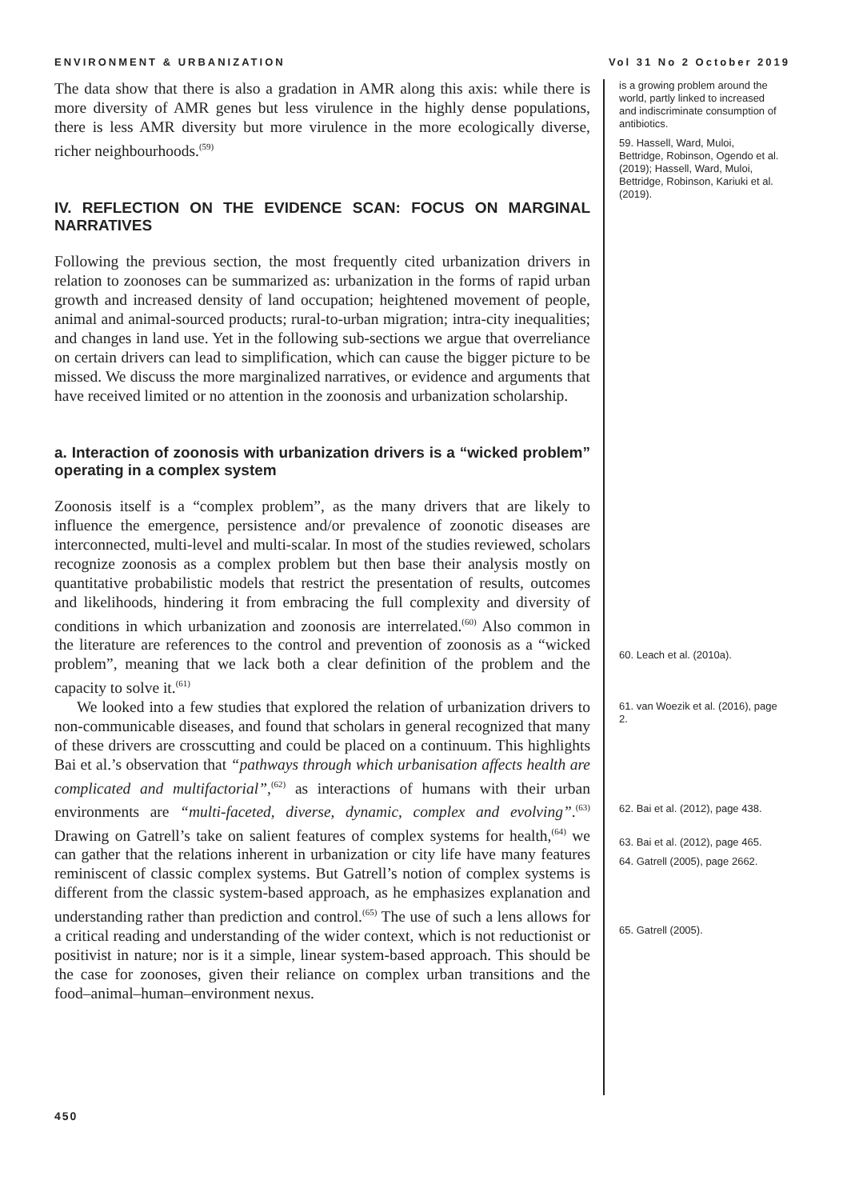ENVIRONMENT & URBANIZATION Vol 31 No 2 October 2019
The data show that there is also a gradation in AMR along this axis: while there is more diversity of AMR genes but less virulence in the highly dense populations, there is less AMR diversity but more virulence in the more ecologically diverse, richer neighbourhoods.<sup>(59)</sup>
IV. REFLECTION ON THE EVIDENCE SCAN: FOCUS ON MARGINAL NARRATIVES
Following the previous section, the most frequently cited urbanization drivers in relation to zoonoses can be summarized as: urbanization in the forms of rapid urban growth and increased density of land occupation; heightened movement of people, animal and animal-sourced products; rural-to-urban migration; intra-city inequalities; and changes in land use. Yet in the following sub-sections we argue that overreliance on certain drivers can lead to simplification, which can cause the bigger picture to be missed. We discuss the more marginalized narratives, or evidence and arguments that have received limited or no attention in the zoonosis and urbanization scholarship.
a. Interaction of zoonosis with urbanization drivers is a “wicked problem” operating in a complex system
Zoonosis itself is a “complex problem”, as the many drivers that are likely to influence the emergence, persistence and/or prevalence of zoonotic diseases are interconnected, multi-level and multi-scalar. In most of the studies reviewed, scholars recognize zoonosis as a complex problem but then base their analysis mostly on quantitative probabilistic models that restrict the presentation of results, outcomes and likelihoods, hindering it from embracing the full complexity and diversity of conditions in which urbanization and zoonosis are interrelated.<sup>(60)</sup> Also common in the literature are references to the control and prevention of zoonosis as a “wicked problem”, meaning that we lack both a clear definition of the problem and the capacity to solve it.<sup>(61)</sup>
We looked into a few studies that explored the relation of urbanization drivers to non-communicable diseases, and found that scholars in general recognized that many of these drivers are crosscutting and could be placed on a continuum. This highlights Bai et al.’s observation that “pathways through which urbanisation affects health are complicated and multifactorial”,<sup>(62)</sup> as interactions of humans with their urban environments are “multi-faceted, diverse, dynamic, complex and evolving”.<sup>(63)</sup> Drawing on Gatrell’s take on salient features of complex systems for health,<sup>(64)</sup> we can gather that the relations inherent in urbanization or city life have many features reminiscent of classic complex systems. But Gatrell’s notion of complex systems is different from the classic system-based approach, as he emphasizes explanation and understanding rather than prediction and control.<sup>(65)</sup> The use of such a lens allows for a critical reading and understanding of the wider context, which is not reductionist or positivist in nature; nor is it a simple, linear system-based approach. This should be the case for zoonoses, given their reliance on complex urban transitions and the food–animal–human–environment nexus.
is a growing problem around the world, partly linked to increased and indiscriminate consumption of antibiotics.
59. Hassell, Ward, Muloi, Bettridge, Robinson, Ogendo et al. (2019); Hassell, Ward, Muloi, Bettridge, Robinson, Kariuki et al. (2019).
60. Leach et al. (2010a).
61. van Woezik et al. (2016), page 2.
62. Bai et al. (2012), page 438.
63. Bai et al. (2012), page 465.
64. Gatrell (2005), page 2662.
65. Gatrell (2005).
450